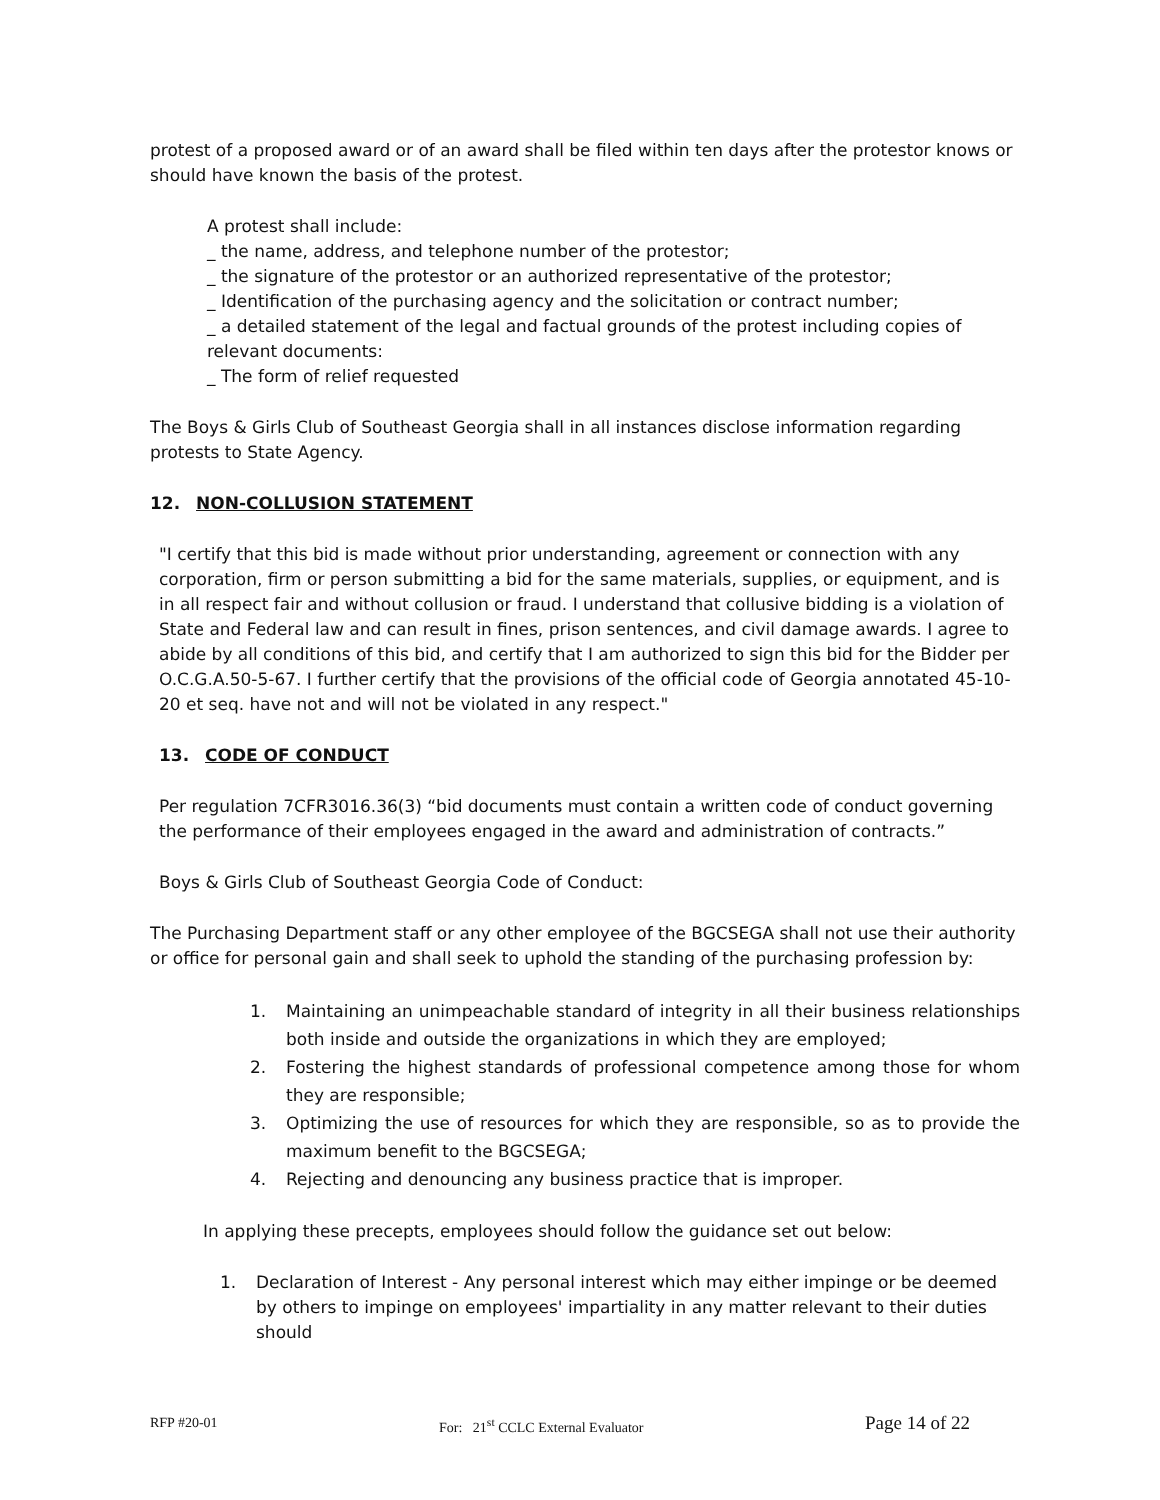protest of a proposed award or of an award shall be filed within ten days after the protestor knows or should have known the basis of the protest.
A protest shall include:
_ the name, address, and telephone number of the protestor;
_ the signature of the protestor or an authorized representative of the protestor;
_ Identification of the purchasing agency and the solicitation or contract number;
_ a detailed statement of the legal and factual grounds of the protest including copies of relevant documents:
_ The form of relief requested
The Boys & Girls Club of Southeast Georgia shall in all instances disclose information regarding protests to State Agency.
12. NON-COLLUSION STATEMENT
"I certify that this bid is made without prior understanding, agreement or connection with any corporation, firm or person submitting a bid for the same materials, supplies, or equipment, and is in all respect fair and without collusion or fraud. I understand that collusive bidding is a violation of State and Federal law and can result in fines, prison sentences, and civil damage awards. I agree to abide by all conditions of this bid, and certify that I am authorized to sign this bid for the Bidder per O.C.G.A.50-5-67. I further certify that the provisions of the official code of Georgia annotated 45-10-20 et seq. have not and will not be violated in any respect."
13. CODE OF CONDUCT
Per regulation 7CFR3016.36(3) “bid documents must contain a written code of conduct governing the performance of their employees engaged in the award and administration of contracts.”
Boys & Girls Club of Southeast Georgia Code of Conduct:
The Purchasing Department staff or any other employee of the BGCSEGA shall not use their authority or office for personal gain and shall seek to uphold the standing of the purchasing profession by:
1. Maintaining an unimpeachable standard of integrity in all their business relationships both inside and outside the organizations in which they are employed;
2. Fostering the highest standards of professional competence among those for whom they are responsible;
3. Optimizing the use of resources for which they are responsible, so as to provide the maximum benefit to the BGCSEGA;
4. Rejecting and denouncing any business practice that is improper.
In applying these precepts, employees should follow the guidance set out below:
1. Declaration of Interest - Any personal interest which may either impinge or be deemed by others to impinge on employees' impartiality in any matter relevant to their duties should
RFP #20-01 For: 21<sup>st</sup> CCLC External Evaluator Page 14 of 22